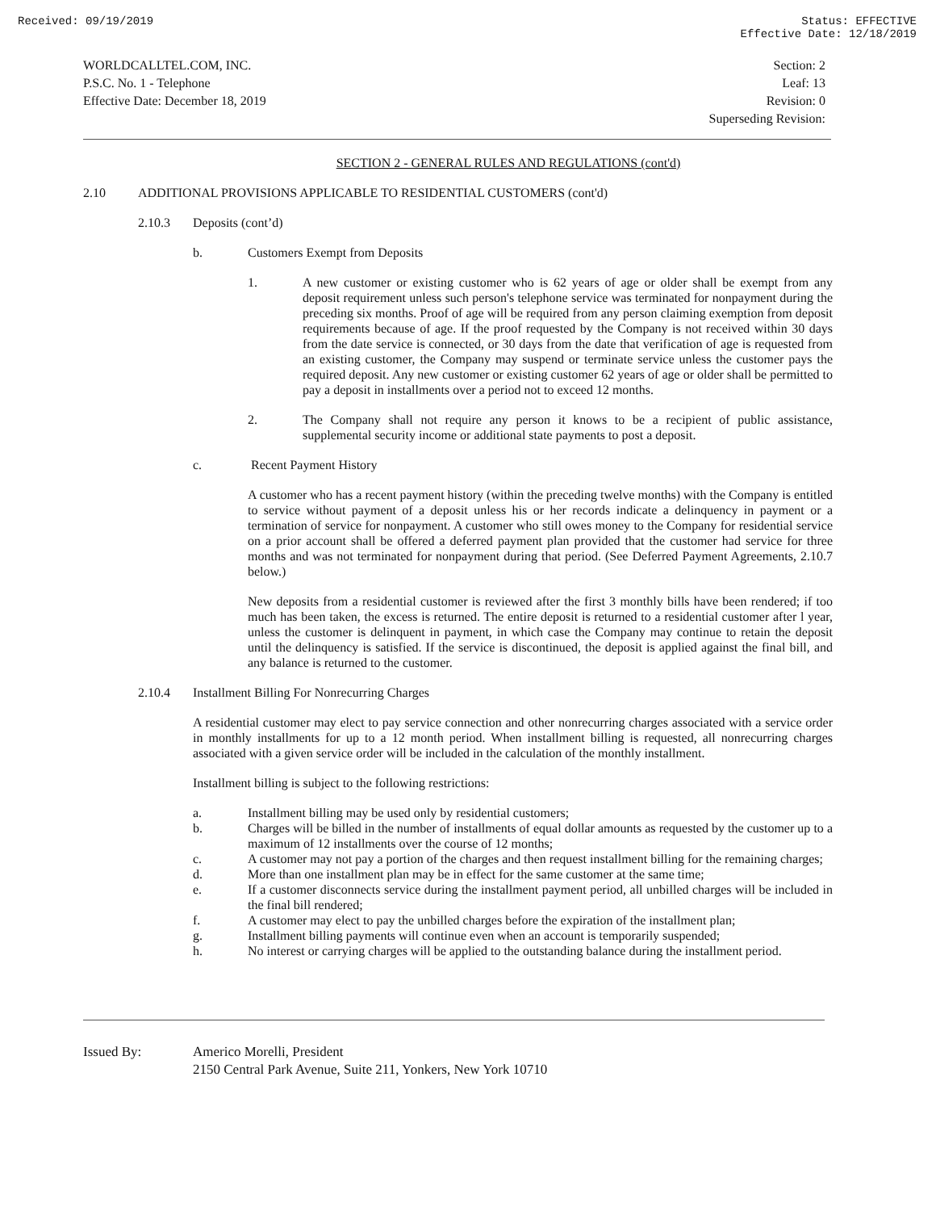Received: 09/19/2019 Status: EFFECTIVE
Effective Date: 12/18/2019
WORLDCALLTEL.COM, INC.
P.S.C. No. 1 - Telephone
Effective Date: December 18, 2019
Section: 2
Leaf: 13
Revision: 0
Superseding Revision:
SECTION 2 - GENERAL RULES AND REGULATIONS (cont'd)
2.10 ADDITIONAL PROVISIONS APPLICABLE TO RESIDENTIAL CUSTOMERS (cont'd)
2.10.3 Deposits (cont’d)
b. Customers Exempt from Deposits
1.
A new customer or existing customer who is 62 years of age or older shall be exempt from any deposit requirement unless such person's telephone service was terminated for nonpayment during the preceding six months. Proof of age will be required from any person claiming exemption from deposit requirements because of age. If the proof requested by the Company is not received within 30 days from the date service is connected, or 30 days from the date that verification of age is requested from an existing customer, the Company may suspend or terminate service unless the customer pays the required deposit. Any new customer or existing customer 62 years of age or older shall be permitted to pay a deposit in installments over a period not to exceed 12 months.
2.
The Company shall not require any person it knows to be a recipient of public assistance, supplemental security income or additional state payments to post a deposit.
c. Recent Payment History
A customer who has a recent payment history (within the preceding twelve months) with the Company is entitled to service without payment of a deposit unless his or her records indicate a delinquency in payment or a termination of service for nonpayment. A customer who still owes money to the Company for residential service on a prior account shall be offered a deferred payment plan provided that the customer had service for three months and was not terminated for nonpayment during that period. (See Deferred Payment Agreements, 2.10.7 below.)
New deposits from a residential customer is reviewed after the first 3 monthly bills have been rendered; if too much has been taken, the excess is returned. The entire deposit is returned to a residential customer after l year, unless the customer is delinquent in payment, in which case the Company may continue to retain the deposit until the delinquency is satisfied. If the service is discontinued, the deposit is applied against the final bill, and any balance is returned to the customer.
2.10.4 Installment Billing For Nonrecurring Charges
A residential customer may elect to pay service connection and other nonrecurring charges associated with a service order in monthly installments for up to a 12 month period. When installment billing is requested, all nonrecurring charges associated with a given service order will be included in the calculation of the monthly installment.
Installment billing is subject to the following restrictions:
a.
Installment billing may be used only by residential customers;
b.
Charges will be billed in the number of installments of equal dollar amounts as requested by the customer up to a maximum of 12 installments over the course of 12 months;
c.
A customer may not pay a portion of the charges and then request installment billing for the remaining charges;
d.
More than one installment plan may be in effect for the same customer at the same time;
e.
If a customer disconnects service during the installment payment period, all unbilled charges will be included in the final bill rendered;
f.
A customer may elect to pay the unbilled charges before the expiration of the installment plan;
g.
Installment billing payments will continue even when an account is temporarily suspended;
h.
No interest or carrying charges will be applied to the outstanding balance during the installment period.
Issued By: Americo Morelli, President
2150 Central Park Avenue, Suite 211, Yonkers, New York 10710